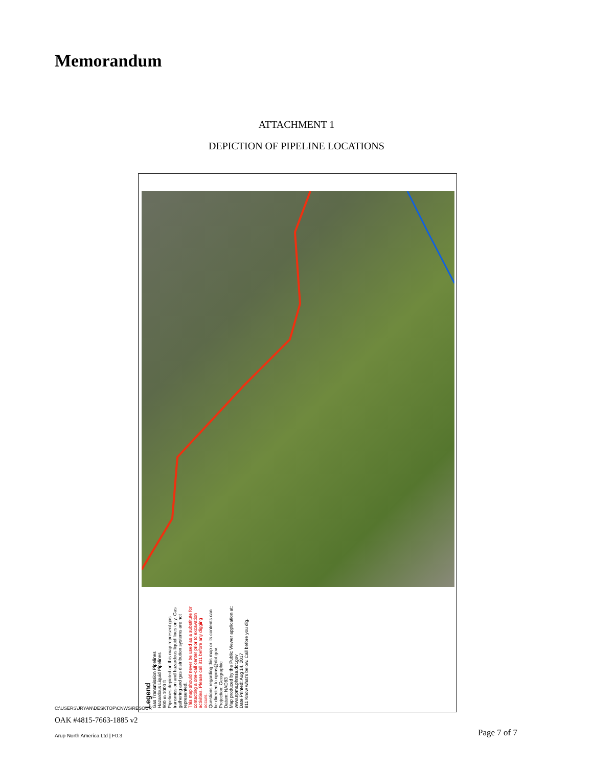Memorandum
ATTACHMENT 1
DEPICTION OF PIPELINE LOCATIONS
Legend
Gas Transmission Pipelines
Hazardous Liquid Pipelines
500 m 1000 ft
Pipelines depicted on this map represent gas transmission and hazardous liquid lines only. Gas gathering and gas distribution systems are not represented.
This map should never be used as a substitute for contacting a one-call center prior to excavation activities. Please call 811 before any digging occurs.
Questions regarding this map or its contents can be directed to npms@dot.gov.
Projection: Geographic
Datum: NAD83
Map produced by the Public Viewer application at: www.npms.phmsa.dot.gov
Date Printed: Aug 14, 2017
811 Know what's below. Call before you dig.
C:\USERS\JRYAN\DESKTOP\CNWS\RESOUR
OAK #4815-7663-1885 v2
Arup North America Ltd | F0.3 Page 7 of 7